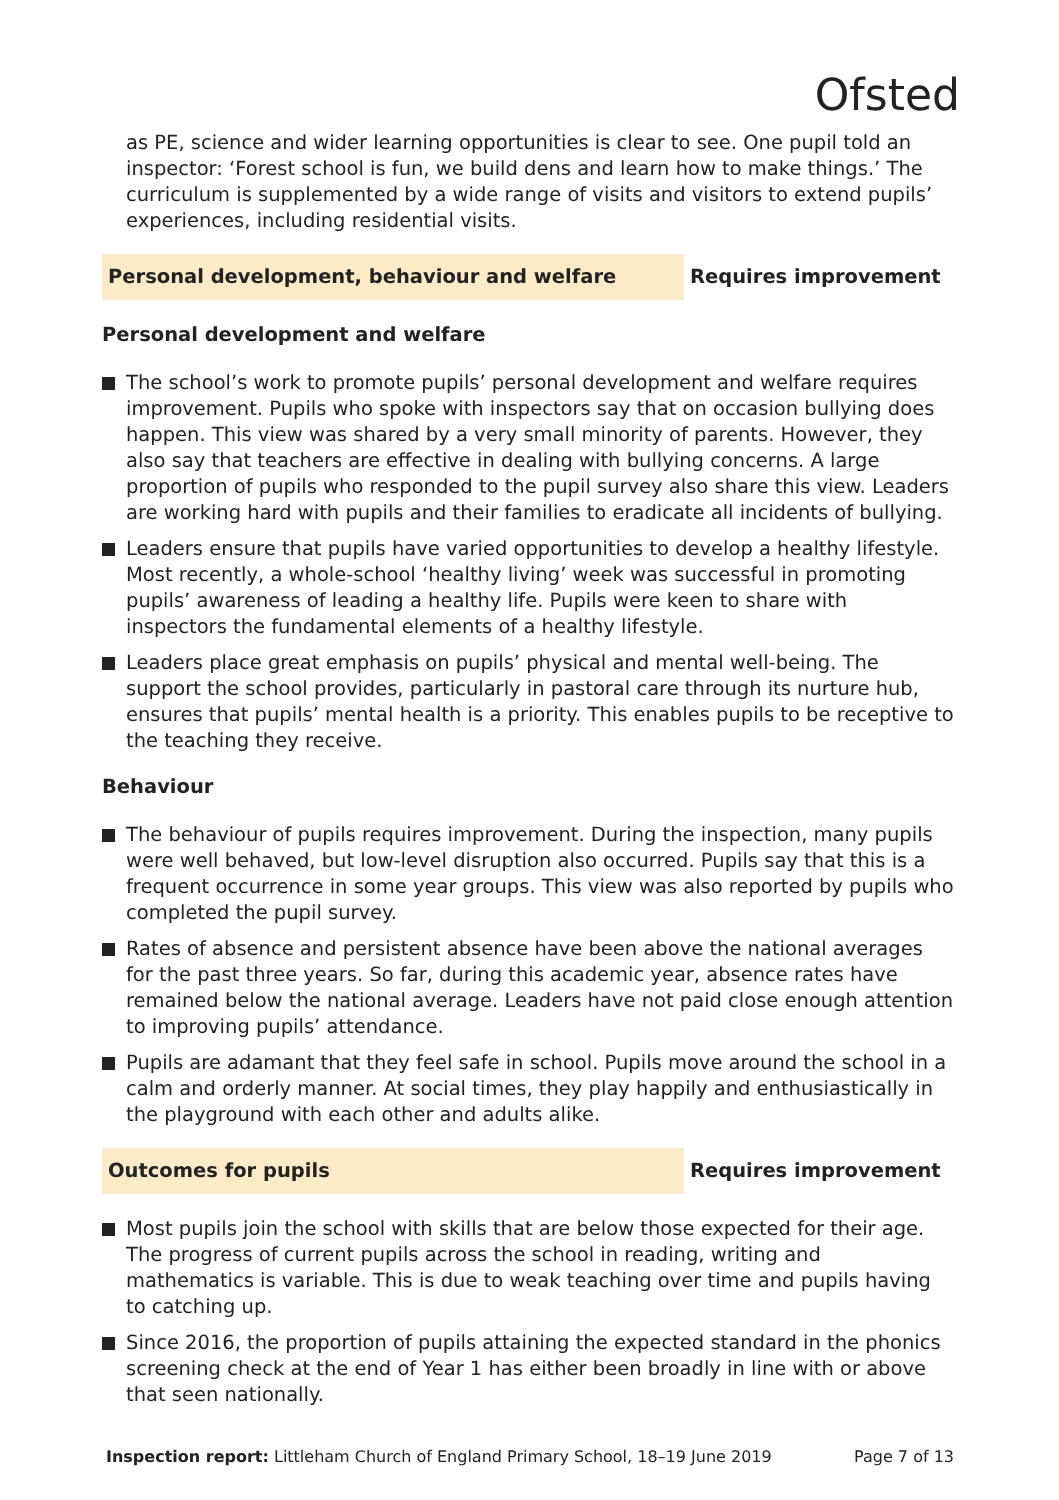Ofsted
as PE, science and wider learning opportunities is clear to see. One pupil told an inspector: ‘Forest school is fun, we build dens and learn how to make things.’ The curriculum is supplemented by a wide range of visits and visitors to extend pupils’ experiences, including residential visits.
Personal development, behaviour and welfare Requires improvement
Personal development and welfare
The school’s work to promote pupils’ personal development and welfare requires improvement. Pupils who spoke with inspectors say that on occasion bullying does happen. This view was shared by a very small minority of parents. However, they also say that teachers are effective in dealing with bullying concerns. A large proportion of pupils who responded to the pupil survey also share this view. Leaders are working hard with pupils and their families to eradicate all incidents of bullying.
Leaders ensure that pupils have varied opportunities to develop a healthy lifestyle. Most recently, a whole-school ‘healthy living’ week was successful in promoting pupils’ awareness of leading a healthy life. Pupils were keen to share with inspectors the fundamental elements of a healthy lifestyle.
Leaders place great emphasis on pupils’ physical and mental well-being. The support the school provides, particularly in pastoral care through its nurture hub, ensures that pupils’ mental health is a priority. This enables pupils to be receptive to the teaching they receive.
Behaviour
The behaviour of pupils requires improvement. During the inspection, many pupils were well behaved, but low-level disruption also occurred. Pupils say that this is a frequent occurrence in some year groups. This view was also reported by pupils who completed the pupil survey.
Rates of absence and persistent absence have been above the national averages for the past three years. So far, during this academic year, absence rates have remained below the national average. Leaders have not paid close enough attention to improving pupils’ attendance.
Pupils are adamant that they feel safe in school. Pupils move around the school in a calm and orderly manner. At social times, they play happily and enthusiastically in the playground with each other and adults alike.
Outcomes for pupils Requires improvement
Most pupils join the school with skills that are below those expected for their age. The progress of current pupils across the school in reading, writing and mathematics is variable. This is due to weak teaching over time and pupils having to catching up.
Since 2016, the proportion of pupils attaining the expected standard in the phonics screening check at the end of Year 1 has either been broadly in line with or above that seen nationally.
Inspection report: Littleham Church of England Primary School, 18–19 June 2019 Page 7 of 13